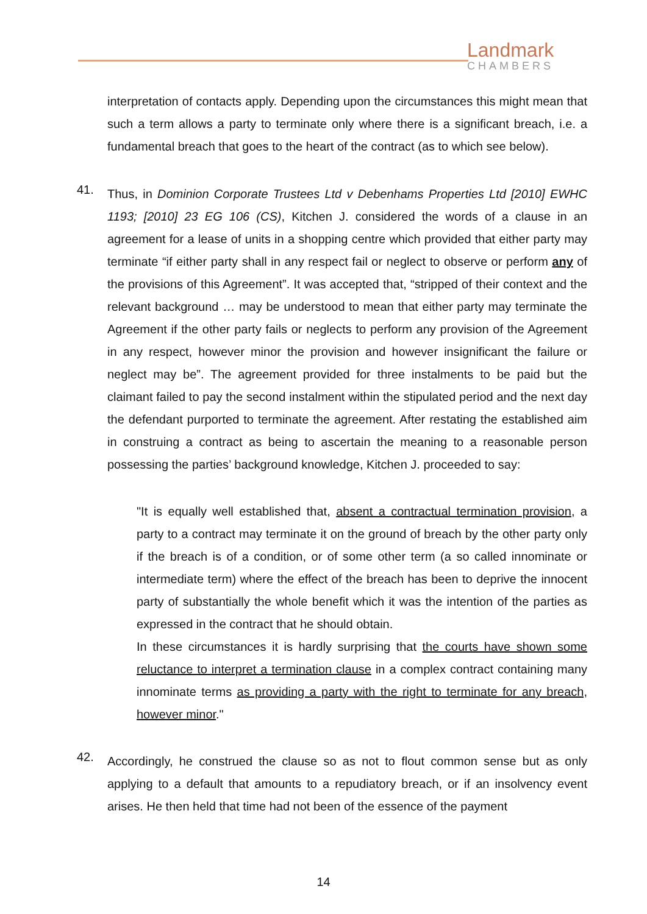Landmark
CHAMBERS
interpretation of contacts apply. Depending upon the circumstances this might mean that such a term allows a party to terminate only where there is a significant breach, i.e. a fundamental breach that goes to the heart of the contract (as to which see below).
41.
Thus, in Dominion Corporate Trustees Ltd v Debenhams Properties Ltd [2010] EWHC 1193; [2010] 23 EG 106 (CS), Kitchen J. considered the words of a clause in an agreement for a lease of units in a shopping centre which provided that either party may terminate “if either party shall in any respect fail or neglect to observe or perform any of the provisions of this Agreement”. It was accepted that, “stripped of their context and the relevant background … may be understood to mean that either party may terminate the Agreement if the other party fails or neglects to perform any provision of the Agreement in any respect, however minor the provision and however insignificant the failure or neglect may be”. The agreement provided for three instalments to be paid but the claimant failed to pay the second instalment within the stipulated period and the next day the defendant purported to terminate the agreement. After restating the established aim in construing a contract as being to ascertain the meaning to a reasonable person possessing the parties’ background knowledge, Kitchen J. proceeded to say:
"It is equally well established that, absent a contractual termination provision, a party to a contract may terminate it on the ground of breach by the other party only if the breach is of a condition, or of some other term (a so called innominate or intermediate term) where the effect of the breach has been to deprive the innocent party of substantially the whole benefit which it was the intention of the parties as expressed in the contract that he should obtain.
In these circumstances it is hardly surprising that the courts have shown some reluctance to interpret a termination clause in a complex contract containing many innominate terms as providing a party with the right to terminate for any breach, however minor."
42.
Accordingly, he construed the clause so as not to flout common sense but as only applying to a default that amounts to a repudiatory breach, or if an insolvency event arises. He then held that time had not been of the essence of the payment
14